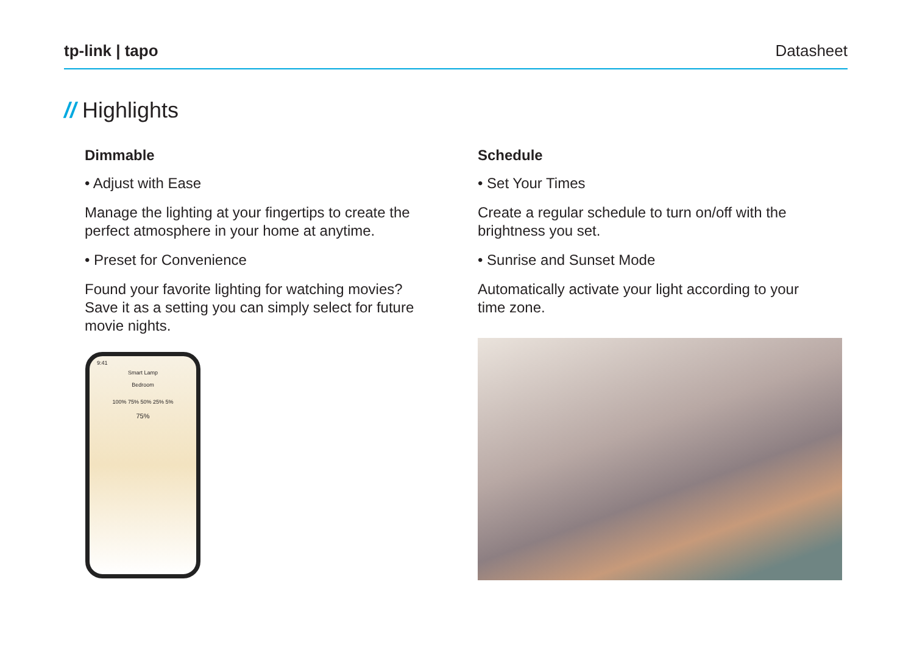tp-link | tapo Datasheet
// Highlights
Dimmable
• Adjust with Ease
Manage the lighting at your fingertips to create the perfect atmosphere in your home at anytime.
• Preset for Convenience
Found your favorite lighting for watching movies? Save it as a setting you can simply select for future movie nights.
Schedule
• Set Your Times
Create a regular schedule to turn on/off with the brightness you set.
• Sunrise and Sunset Mode
Automatically activate your light according to your time zone.
9:41
Smart Lamp
Bedroom
100% 75% 50% 25% 5%
75%